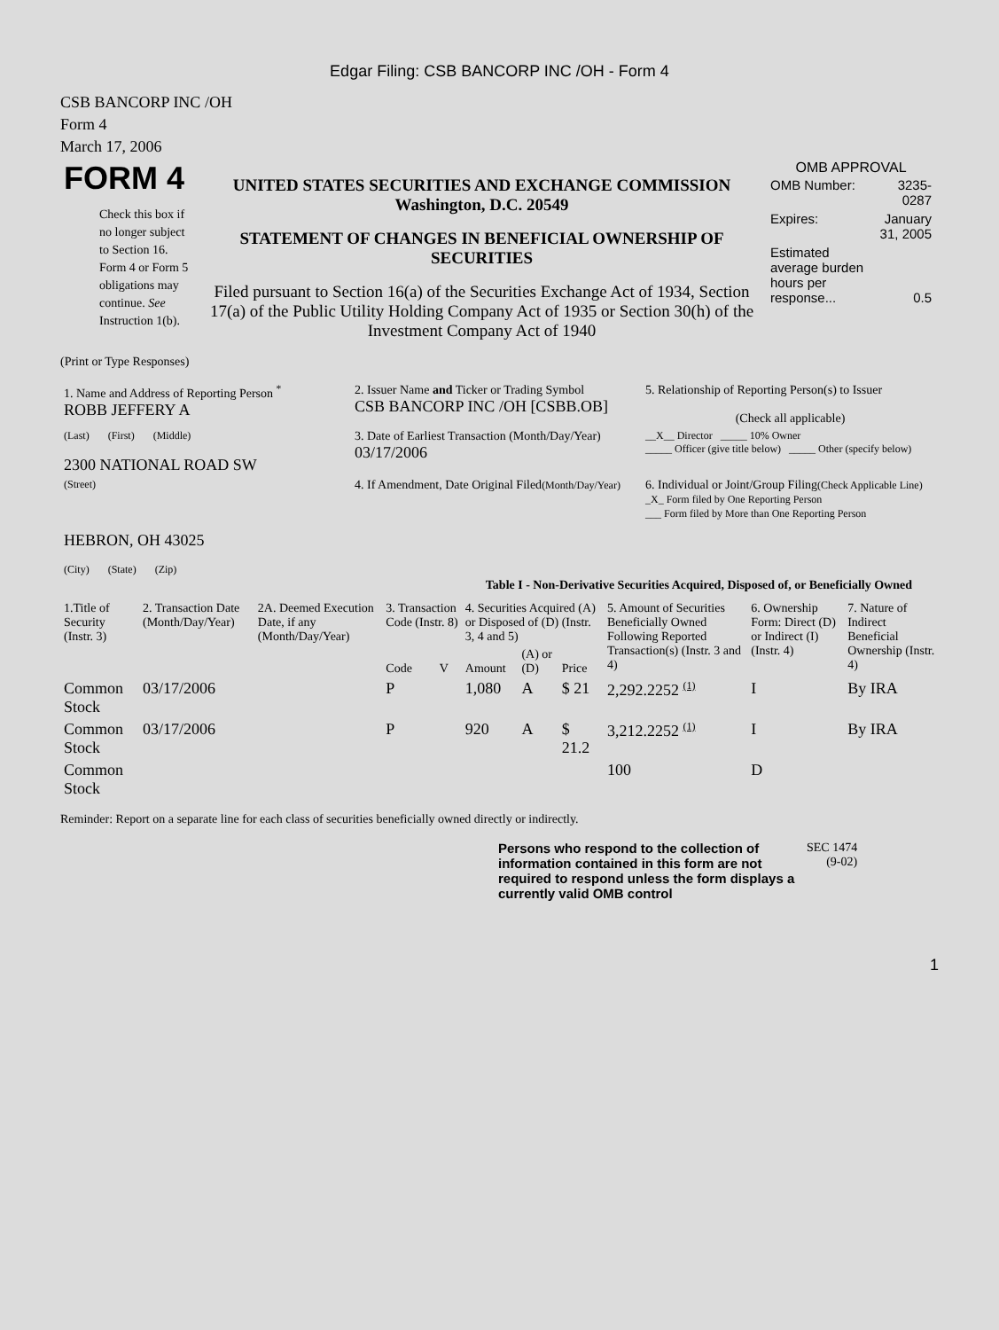Edgar Filing: CSB BANCORP INC /OH - Form 4
CSB BANCORP INC /OH
Form 4
March 17, 2006
| FORM 4 Check this box if no longer subject to Section 16. Form 4 or Form 5 obligations may continue. See Instruction 1(b). | UNITED STATES SECURITIES AND EXCHANGE COMMISSION Washington, D.C. 20549 STATEMENT OF CHANGES IN BENEFICIAL OWNERSHIP OF SECURITIES Filed pursuant to Section 16(a) of the Securities Exchange Act of 1934, Section 17(a) of the Public Utility Holding Company Act of 1935 or Section 30(h) of the Investment Company Act of 1940 | OMB APPROVAL / OMB Number: / 3235-0287 / / Expires: / January 31, 2005 / / Estimated average burden hours per response... / 0.5 / |
(Print or Type Responses)
| 1. Name and Address of Reporting Person <sup>*</sup> ROBB JEFFERY A | 2. Issuer Name and Ticker or Trading Symbol CSB BANCORP INC /OH [CSBB.OB] | 5. Relationship of Reporting Person(s) to Issuer (Check all applicable) |
| (Last) (First) (Middle) 2300 NATIONAL ROAD SW | 3. Date of Earliest Transaction (Month/Day/Year) 03/17/2006 | __X__ Director _____ 10% Owner _____ Officer (give title below) _____ Other (specify below) |
| (Street) HEBRON, OH 43025 (City) (State) (Zip) | 4. If Amendment, Date Original Filed (Month/Day/Year) | 6. Individual or Joint/Group Filing (Check Applicable Line) _X_ Form filed by One Reporting Person ___ Form filed by More than One Reporting Person |
Table I - Non-Derivative Securities Acquired, Disposed of, or Beneficially Owned
| 1.Title of Security (Instr. 3) | 2. Transaction Date (Month/Day/Year) | 2A. Deemed Execution Date, if any (Month/Day/Year) | 3. Transaction Code (Instr. 8) | | 4. Securities Acquired (A) or Disposed of (D) (Instr. 3, 4 and 5) | | | 5. Amount of Securities Beneficially Owned Following Reported Transaction(s) (Instr. 3 and 4) | 6. Ownership Form: Direct (D) or Indirect (I) (Instr. 4) | 7. Nature of Indirect Beneficial Ownership (Instr. 4) |
| --- | --- | --- | --- | --- | --- | --- | --- | --- | --- | --- |
| | | | Code | V | Amount | (A) or (D) | Price | | | |
| Common Stock | 03/17/2006 | | P | | 1,080 | A | $ 21 | 2,292.2252 <sup>(1)</sup> | I | By IRA |
| Common Stock | 03/17/2006 | | P | | 920 | A | $ 21.2 | 3,212.2252 <sup>(1)</sup> | I | By IRA |
| Common Stock | | | | | | | | 100 | D | |
Reminder: Report on a separate line for each class of securities beneficially owned directly or indirectly.
| Persons who respond to the collection of information contained in this form are not required to respond unless the form displays a currently valid OMB control | SEC 1474 (9-02) |
1